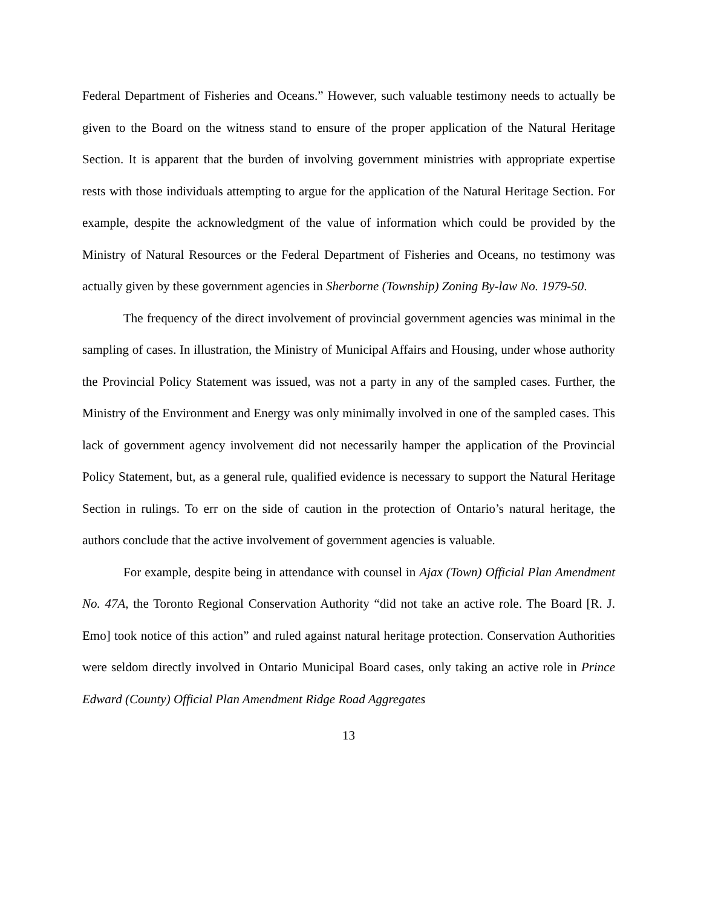Federal Department of Fisheries and Oceans.” However, such valuable testimony needs to actually be given to the Board on the witness stand to ensure of the proper application of the Natural Heritage Section. It is apparent that the burden of involving government ministries with appropriate expertise rests with those individuals attempting to argue for the application of the Natural Heritage Section. For example, despite the acknowledgment of the value of information which could be provided by the Ministry of Natural Resources or the Federal Department of Fisheries and Oceans, no testimony was actually given by these government agencies in Sherborne (Township) Zoning By-law No. 1979-50.
The frequency of the direct involvement of provincial government agencies was minimal in the sampling of cases. In illustration, the Ministry of Municipal Affairs and Housing, under whose authority the Provincial Policy Statement was issued, was not a party in any of the sampled cases. Further, the Ministry of the Environment and Energy was only minimally involved in one of the sampled cases. This lack of government agency involvement did not necessarily hamper the application of the Provincial Policy Statement, but, as a general rule, qualified evidence is necessary to support the Natural Heritage Section in rulings. To err on the side of caution in the protection of Ontario’s natural heritage, the authors conclude that the active involvement of government agencies is valuable.
For example, despite being in attendance with counsel in Ajax (Town) Official Plan Amendment No. 47A, the Toronto Regional Conservation Authority “did not take an active role. The Board [R. J. Emo] took notice of this action” and ruled against natural heritage protection. Conservation Authorities were seldom directly involved in Ontario Municipal Board cases, only taking an active role in Prince Edward (County) Official Plan Amendment Ridge Road Aggregates
13